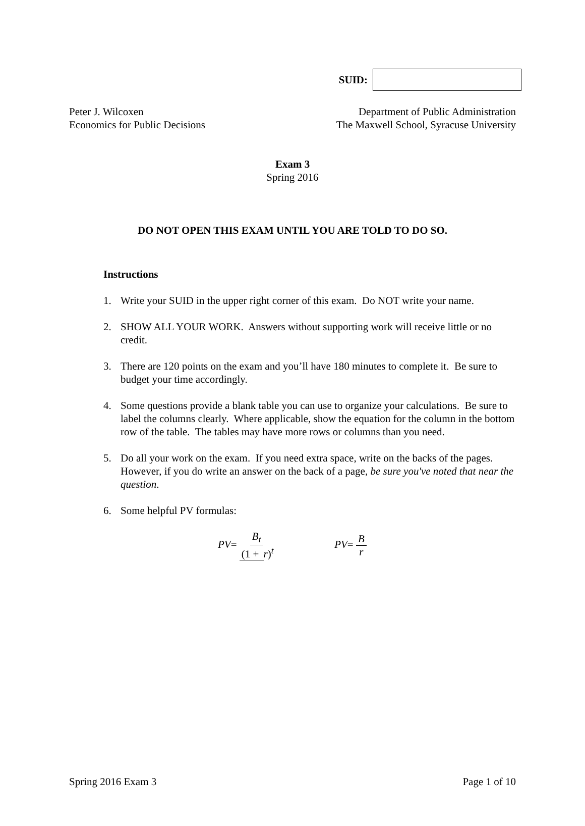SUID:
Peter J. Wilcoxen
Economics for Public Decisions
Department of Public Administration
The Maxwell School, Syracuse University
Exam 3
Spring 2016
DO NOT OPEN THIS EXAM UNTIL YOU ARE TOLD TO DO SO.
Instructions
1. Write your SUID in the upper right corner of this exam. Do NOT write your name.
2. SHOW ALL YOUR WORK. Answers without supporting work will receive little or no credit.
3. There are 120 points on the exam and you’ll have 180 minutes to complete it. Be sure to budget your time accordingly.
4. Some questions provide a blank table you can use to organize your calculations. Be sure to label the columns clearly. Where applicable, show the equation for the column in the bottom row of the table. The tables may have more rows or columns than you need.
5. Do all your work on the exam. If you need extra space, write on the backs of the pages. However, if you do write an answer on the back of a page, be sure you've noted that near the question.
6. Some helpful PV formulas:
PV= B<sub>t</sub> (1 + r)<sup>t</sup> PV= B r
Spring 2016 Exam 3 Page 1 of 10